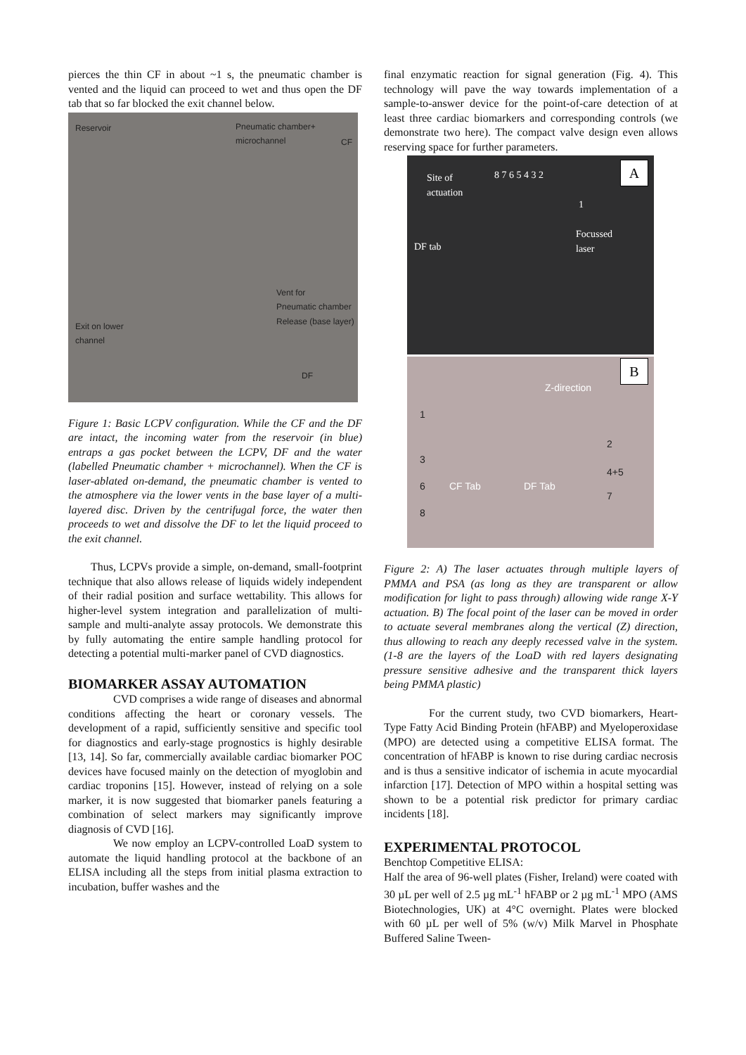pierces the thin CF in about ~1 s, the pneumatic chamber is vented and the liquid can proceed to wet and thus open the DF tab that so far blocked the exit channel below.
Reservoir Pneumatic chamber+
microchannel
CF
Vent for
Pneumatic chamber
Release (base layer)
Exit on lower
channel
DF
Figure 1: Basic LCPV configuration. While the CF and the DF are intact, the incoming water from the reservoir (in blue) entraps a gas pocket between the LCPV, DF and the water (labelled Pneumatic chamber + microchannel). When the CF is laser-ablated on-demand, the pneumatic chamber is vented to the atmosphere via the lower vents in the base layer of a multi-layered disc. Driven by the centrifugal force, the water then proceeds to wet and dissolve the DF to let the liquid proceed to the exit channel.
Thus, LCPVs provide a simple, on-demand, small-footprint technique that also allows release of liquids widely independent of their radial position and surface wettability. This allows for higher-level system integration and parallelization of multi-sample and multi-analyte assay protocols. We demonstrate this by fully automating the entire sample handling protocol for detecting a potential multi-marker panel of CVD diagnostics.
BIOMARKER ASSAY AUTOMATION
CVD comprises a wide range of diseases and abnormal conditions affecting the heart or coronary vessels. The development of a rapid, sufficiently sensitive and specific tool for diagnostics and early-stage prognostics is highly desirable [13, 14]. So far, commercially available cardiac biomarker POC devices have focused mainly on the detection of myoglobin and cardiac troponins [15]. However, instead of relying on a sole marker, it is now suggested that biomarker panels featuring a combination of select markers may significantly improve diagnosis of CVD [16].
We now employ an LCPV-controlled LoaD system to automate the liquid handling protocol at the backbone of an ELISA including all the steps from initial plasma extraction to incubation, buffer washes and the
final enzymatic reaction for signal generation (Fig. 4). This technology will pave the way towards implementation of a sample-to-answer device for the point-of-care detection of at least three cardiac biomarkers and corresponding controls (we demonstrate two here). The compact valve design even allows reserving space for further parameters.
Site of
actuation
8 7 6 5 4 3 2
1
Focussed
laser DF tab
A
Z-direction
B
1
2
3
4+5
6 CF Tab DF Tab
7
8
Figure 2: A) The laser actuates through multiple layers of PMMA and PSA (as long as they are transparent or allow modification for light to pass through) allowing wide range X-Y actuation. B) The focal point of the laser can be moved in order to actuate several membranes along the vertical (Z) direction, thus allowing to reach any deeply recessed valve in the system. (1-8 are the layers of the LoaD with red layers designating pressure sensitive adhesive and the transparent thick layers being PMMA plastic)
For the current study, two CVD biomarkers, Heart-Type Fatty Acid Binding Protein (hFABP) and Myeloperoxidase (MPO) are detected using a competitive ELISA format. The concentration of hFABP is known to rise during cardiac necrosis and is thus a sensitive indicator of ischemia in acute myocardial infarction [17]. Detection of MPO within a hospital setting was shown to be a potential risk predictor for primary cardiac incidents [18].
EXPERIMENTAL PROTOCOL
Benchtop Competitive ELISA:
Half the area of 96-well plates (Fisher, Ireland) were coated with 30 µL per well of 2.5 µg mL<sup>-1</sup> hFABP or 2 µg mL<sup>-1</sup> MPO (AMS Biotechnologies, UK) at 4°C overnight. Plates were blocked with 60 µL per well of 5% (w/v) Milk Marvel in Phosphate Buffered Saline Tween-